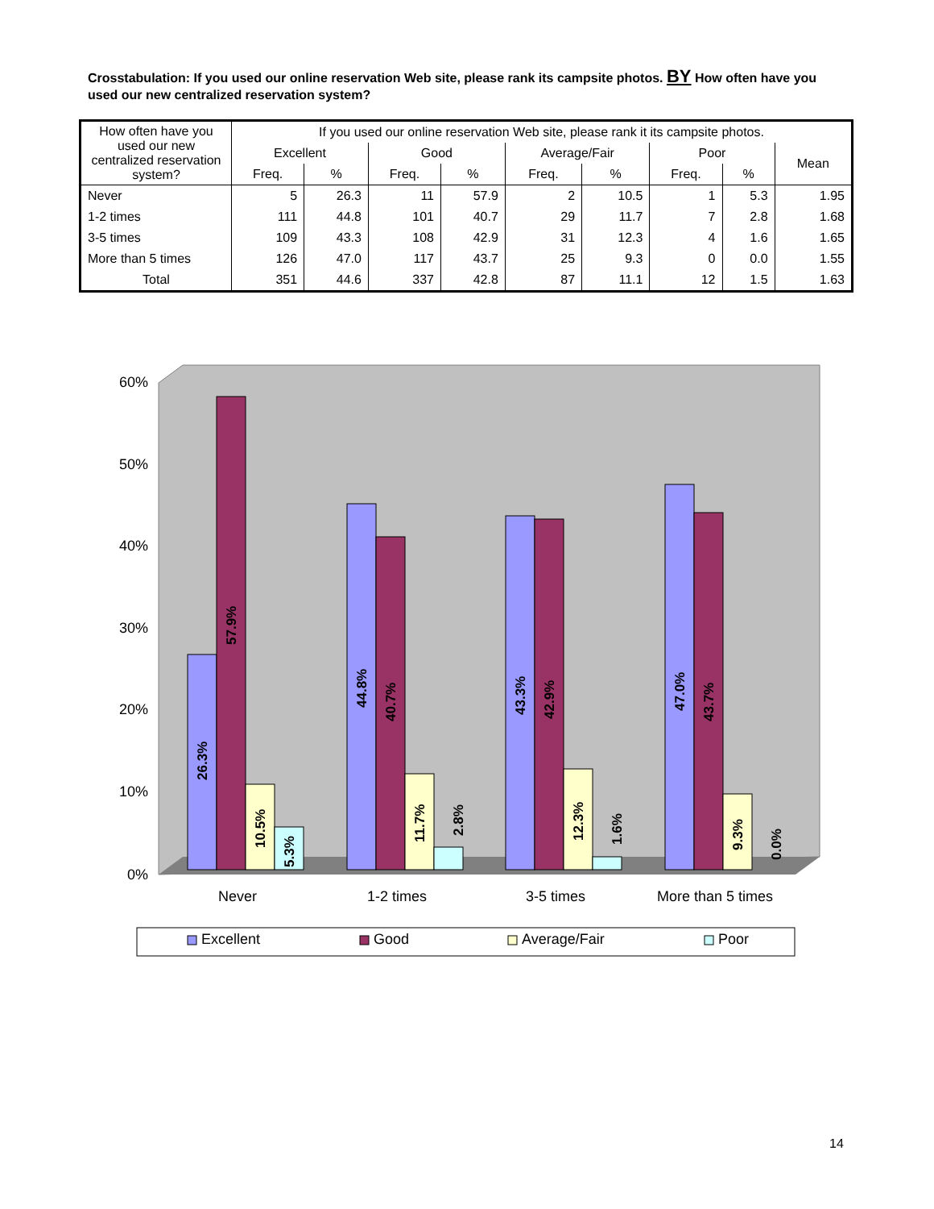Crosstabulation: If you used our online reservation Web site, please rank its campsite photos. BY How often have you used our new centralized reservation system?
| How often have you used our new centralized reservation system? | If you used our online reservation Web site, please rank it its campsite photos. | | | | | | | | |
| --- | --- | --- | --- | --- | --- | --- | --- | --- | --- |
| | Excellent | | Good | | Average/Fair | | Poor | | Mean |
| | Freq. | % | Freq. | % | Freq. | % | Freq. | % | |
| Never | 5 | 26.3 | 11 | 57.9 | 2 | 10.5 | 1 | 5.3 | 1.95 |
| 1-2 times | 111 | 44.8 | 101 | 40.7 | 29 | 11.7 | 7 | 2.8 | 1.68 |
| 3-5 times | 109 | 43.3 | 108 | 42.9 | 31 | 12.3 | 4 | 1.6 | 1.65 |
| More than 5 times | 126 | 47.0 | 117 | 43.7 | 25 | 9.3 | 0 | 0.0 | 1.55 |
| Total | 351 | 44.6 | 337 | 42.8 | 87 | 11.1 | 12 | 1.5 | 1.63 |
60%
50%
40%
30%
20%
10%
0%
26.3%
57.9%
10.5%
5.3%
44.8%
40.7%
11.7%
2.8%
43.3%
42.9%
12.3%
1.6%
47.0%
43.7%
9.3%
0.0%
Never
1-2 times
3-5 times
More than 5 times
Excellent
Good
Average/Fair
Poor
14